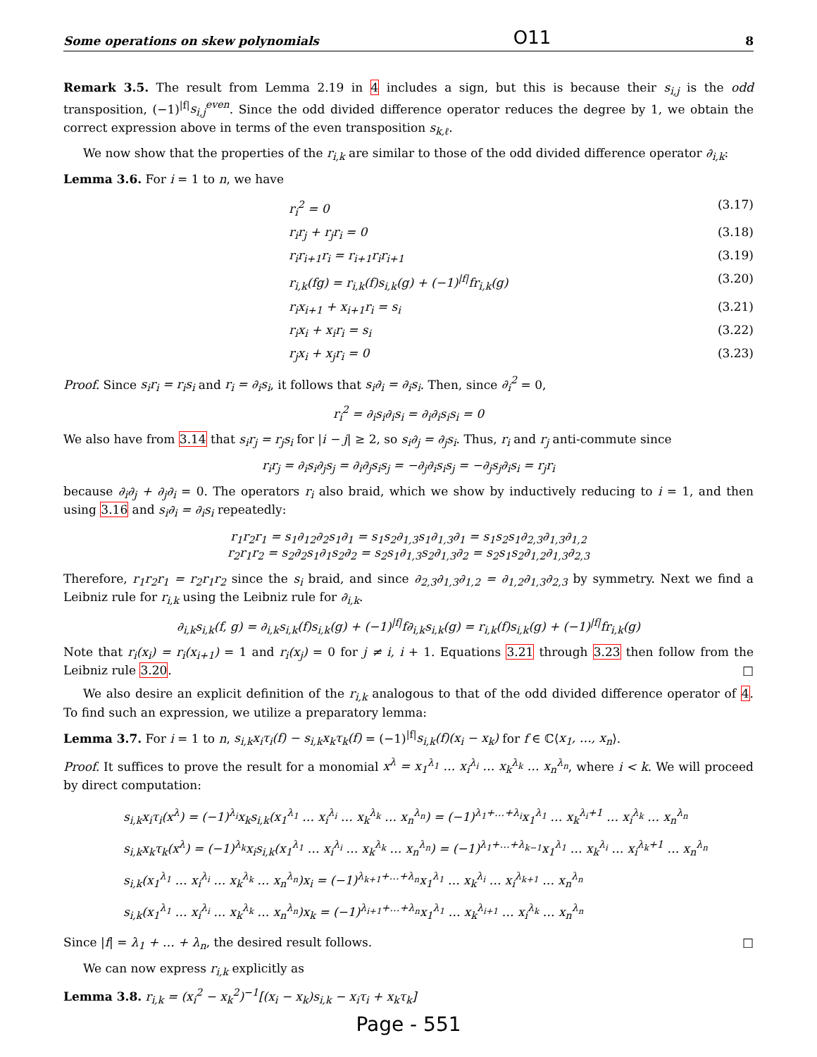Some operations on skew polynomials O11 8
Remark 3.5. The result from Lemma 2.19 in 4 includes a sign, but this is because their s<sub>i,j</sub> is the odd transposition, (−1)<sup>|f|</sup>s<sub>i,j</sub><sup>even</sup>. Since the odd divided difference operator reduces the degree by 1, we obtain the correct expression above in terms of the even transposition s<sub>k,ℓ</sub>.
We now show that the properties of the r<sub>i,k</sub> are similar to those of the odd divided difference operator ∂<sub>i,k</sub>:
Lemma 3.6. For i = 1 to n, we have
r<sub>i</sub><sup>2</sup> = 0 (3.17)
r<sub>i</sub>r<sub>j</sub> + r<sub>j</sub>r<sub>i</sub> = 0 (3.18)
r<sub>i</sub>r<sub>i+1</sub>r<sub>i</sub> = r<sub>i+1</sub>r<sub>i</sub>r<sub>i+1</sub> (3.19)
r<sub>i,k</sub>(fg) = r<sub>i,k</sub>(f)s<sub>i,k</sub>(g) + (−1)<sup>|f|</sup>fr<sub>i,k</sub>(g) (3.20)
r<sub>i</sub>x<sub>i+1</sub> + x<sub>i+1</sub>r<sub>i</sub> = s<sub>i</sub> (3.21)
r<sub>i</sub>x<sub>i</sub> + x<sub>i</sub>r<sub>i</sub> = s<sub>i</sub> (3.22)
r<sub>j</sub>x<sub>i</sub> + x<sub>j</sub>r<sub>i</sub> = 0 (3.23)
Proof. Since s<sub>i</sub>r<sub>i</sub> = r<sub>i</sub>s<sub>i</sub> and r<sub>i</sub> = ∂<sub>i</sub>s<sub>i</sub>, it follows that s<sub>i</sub>∂<sub>i</sub> = ∂<sub>i</sub>s<sub>i</sub>. Then, since ∂<sub>i</sub><sup>2</sup> = 0,
r<sub>i</sub><sup>2</sup> = ∂<sub>i</sub>s<sub>i</sub>∂<sub>i</sub>s<sub>i</sub> = ∂<sub>i</sub>∂<sub>i</sub>s<sub>i</sub>s<sub>i</sub> = 0
We also have from 3.14 that s<sub>i</sub>r<sub>j</sub> = r<sub>j</sub>s<sub>i</sub> for |i − j| ≥ 2, so s<sub>i</sub>∂<sub>j</sub> = ∂<sub>j</sub>s<sub>i</sub>. Thus, r<sub>i</sub> and r<sub>j</sub> anti-commute since
r<sub>i</sub>r<sub>j</sub> = ∂<sub>i</sub>s<sub>i</sub>∂<sub>j</sub>s<sub>j</sub> = ∂<sub>i</sub>∂<sub>j</sub>s<sub>i</sub>s<sub>j</sub> = −∂<sub>j</sub>∂<sub>i</sub>s<sub>i</sub>s<sub>j</sub> = −∂<sub>j</sub>s<sub>j</sub>∂<sub>i</sub>s<sub>i</sub> = r<sub>j</sub>r<sub>i</sub>
because ∂<sub>i</sub>∂<sub>j</sub> + ∂<sub>j</sub>∂<sub>i</sub> = 0. The operators r<sub>i</sub> also braid, which we show by inductively reducing to i = 1, and then using 3.16 and s<sub>i</sub>∂<sub>i</sub> = ∂<sub>i</sub>s<sub>i</sub> repeatedly:
r<sub>1</sub>r<sub>2</sub>r<sub>1</sub> = s<sub>1</sub>∂<sub>12</sub>∂<sub>2</sub>s<sub>1</sub>∂<sub>1</sub> = s<sub>1</sub>s<sub>2</sub>∂<sub>1,3</sub>s<sub>1</sub>∂<sub>1,3</sub>∂<sub>1</sub> = s<sub>1</sub>s<sub>2</sub>s<sub>1</sub>∂<sub>2,3</sub>∂<sub>1,3</sub>∂<sub>1,2</sub>
r<sub>2</sub>r<sub>1</sub>r<sub>2</sub> = s<sub>2</sub>∂<sub>2</sub>s<sub>1</sub>∂<sub>1</sub>s<sub>2</sub>∂<sub>2</sub> = s<sub>2</sub>s<sub>1</sub>∂<sub>1,3</sub>s<sub>2</sub>∂<sub>1,3</sub>∂<sub>2</sub> = s<sub>2</sub>s<sub>1</sub>s<sub>2</sub>∂<sub>1,2</sub>∂<sub>1,3</sub>∂<sub>2,3</sub>
Therefore, r<sub>1</sub>r<sub>2</sub>r<sub>1</sub> = r<sub>2</sub>r<sub>1</sub>r<sub>2</sub> since the s<sub>i</sub> braid, and since ∂<sub>2,3</sub>∂<sub>1,3</sub>∂<sub>1,2</sub> = ∂<sub>1,2</sub>∂<sub>1,3</sub>∂<sub>2,3</sub> by symmetry. Next we find a Leibniz rule for r<sub>i,k</sub> using the Leibniz rule for ∂<sub>i,k</sub>.
∂<sub>i,k</sub>s<sub>i,k</sub>(f, g) = ∂<sub>i,k</sub>s<sub>i,k</sub>(f)s<sub>i,k</sub>(g) + (−1)<sup>|f|</sup>f∂<sub>i,k</sub>s<sub>i,k</sub>(g) = r<sub>i,k</sub>(f)s<sub>i,k</sub>(g) + (−1)<sup>|f|</sup>fr<sub>i,k</sub>(g)
Note that r<sub>i</sub>(x<sub>i</sub>) = r<sub>i</sub>(x<sub>i+1</sub>) = 1 and r<sub>i</sub>(x<sub>j</sub>) = 0 for j ≠ i, i + 1. Equations 3.21 through 3.23 then follow from the Leibniz rule 3.20. □
We also desire an explicit definition of the r<sub>i,k</sub> analogous to that of the odd divided difference operator of 4. To find such an expression, we utilize a preparatory lemma:
Lemma 3.7. For i = 1 to n, s<sub>i,k</sub>x<sub>i</sub>τ<sub>i</sub>(f) − s<sub>i,k</sub>x<sub>k</sub>τ<sub>k</sub>(f) = (−1)<sup>|f|</sup>s<sub>i,k</sub>(f)(x<sub>i</sub> − x<sub>k</sub>) for f ∈ ℂ⟨x<sub>1</sub>, …, x<sub>n</sub>⟩.
Proof. It suffices to prove the result for a monomial x<sup>λ</sup> = x<sub>1</sub><sup>λ<sub>1</sub></sup> … x<sub>i</sub><sup>λ<sub>i</sub></sup> … x<sub>k</sub><sup>λ<sub>k</sub></sup> … x<sub>n</sub><sup>λ<sub>n</sub></sup>, where i < k. We will proceed by direct computation:
s<sub>i,k</sub>x<sub>i</sub>τ<sub>i</sub>(x<sup>λ</sup>) = (−1)<sup>λ<sub>i</sub></sup>x<sub>k</sub>s<sub>i,k</sub>(x<sub>1</sub><sup>λ<sub>1</sub></sup> … x<sub>i</sub><sup>λ<sub>i</sub></sup> … x<sub>k</sub><sup>λ<sub>k</sub></sup> … x<sub>n</sub><sup>λ<sub>n</sub></sup>) = (−1)<sup>λ<sub>1</sub>+…+λ<sub>i</sub></sup>x<sub>1</sub><sup>λ<sub>1</sub></sup> … x<sub>k</sub><sup>λ<sub>i</sub>+1</sup> … x<sub>i</sub><sup>λ<sub>k</sub></sup> … x<sub>n</sub><sup>λ<sub>n</sub></sup>
s<sub>i,k</sub>x<sub>k</sub>τ<sub>k</sub>(x<sup>λ</sup>) = (−1)<sup>λ<sub>k</sub></sup>x<sub>i</sub>s<sub>i,k</sub>(x<sub>1</sub><sup>λ<sub>1</sub></sup> … x<sub>i</sub><sup>λ<sub>i</sub></sup> … x<sub>k</sub><sup>λ<sub>k</sub></sup> … x<sub>n</sub><sup>λ<sub>n</sub></sup>) = (−1)<sup>λ<sub>1</sub>+…+λ<sub>k−1</sub></sup>x<sub>1</sub><sup>λ<sub>1</sub></sup> … x<sub>k</sub><sup>λ<sub>i</sub></sup> … x<sub>i</sub><sup>λ<sub>k</sub>+1</sup> … x<sub>n</sub><sup>λ<sub>n</sub></sup>
s<sub>i,k</sub>(x<sub>1</sub><sup>λ<sub>1</sub></sup> … x<sub>i</sub><sup>λ<sub>i</sub></sup> … x<sub>k</sub><sup>λ<sub>k</sub></sup> … x<sub>n</sub><sup>λ<sub>n</sub></sup>)x<sub>i</sub> = (−1)<sup>λ<sub>k+1</sub>+…+λ<sub>n</sub></sup>x<sub>1</sub><sup>λ<sub>1</sub></sup> … x<sub>k</sub><sup>λ<sub>i</sub></sup> … x<sub>i</sub><sup>λ<sub>k+1</sub></sup> … x<sub>n</sub><sup>λ<sub>n</sub></sup>
s<sub>i,k</sub>(x<sub>1</sub><sup>λ<sub>1</sub></sup> … x<sub>i</sub><sup>λ<sub>i</sub></sup> … x<sub>k</sub><sup>λ<sub>k</sub></sup> … x<sub>n</sub><sup>λ<sub>n</sub></sup>)x<sub>k</sub> = (−1)<sup>λ<sub>i+1</sub>+…+λ<sub>n</sub></sup>x<sub>1</sub><sup>λ<sub>1</sub></sup> … x<sub>k</sub><sup>λ<sub>i+1</sub></sup> … x<sub>i</sub><sup>λ<sub>k</sub></sup> … x<sub>n</sub><sup>λ<sub>n</sub></sup>
Since |f| = λ<sub>1</sub> + … + λ<sub>n</sub>, the desired result follows. □
We can now express r<sub>i,k</sub> explicitly as
Lemma 3.8. r<sub>i,k</sub> = (x<sub>i</sub><sup>2</sup> − x<sub>k</sub><sup>2</sup>)<sup>−1</sup>[(x<sub>i</sub> − x<sub>k</sub>)s<sub>i,k</sub> − x<sub>i</sub>τ<sub>i</sub> + x<sub>k</sub>τ<sub>k</sub>]
Page - 551